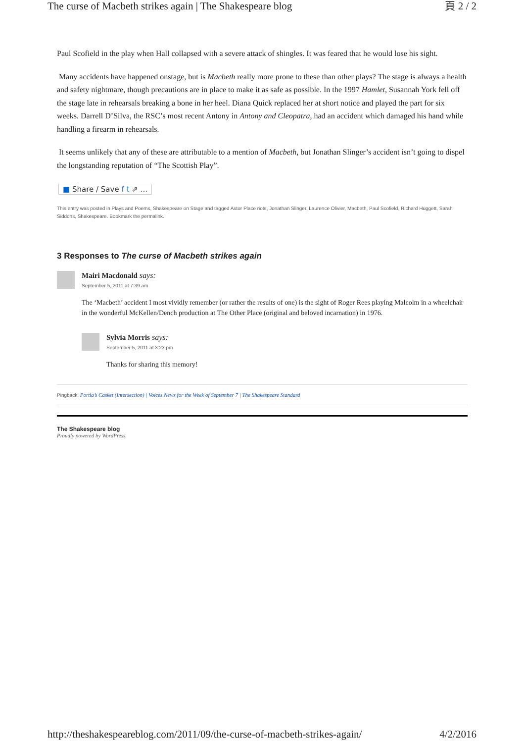The curse of Macbeth strikes again | The Shakespeare blog 頁 2 / 2
Paul Scofield in the play when Hall collapsed with a severe attack of shingles. It was feared that he would lose his sight.
Many accidents have happened onstage, but is Macbeth really more prone to these than other plays? The stage is always a health and safety nightmare, though precautions are in place to make it as safe as possible. In the 1997 Hamlet, Susannah York fell off the stage late in rehearsals breaking a bone in her heel. Diana Quick replaced her at short notice and played the part for six weeks. Darrell D’Silva, the RSC’s most recent Antony in Antony and Cleopatra, had an accident which damaged his hand while handling a firearm in rehearsals.
It seems unlikely that any of these are attributable to a mention of Macbeth, but Jonathan Slinger’s accident isn’t going to dispel the longstanding reputation of “The Scottish Play”.
■ Share / Save f t ⇗ …
This entry was posted in Plays and Poems, Shakespeare on Stage and tagged Astor Place riots, Jonathan Slinger, Laurence Olivier, Macbeth, Paul Scofield, Richard Huggett, Sarah Siddons, Shakespeare. Bookmark the permalink.
3 Responses to The curse of Macbeth strikes again
Mairi Macdonald says:
September 5, 2011 at 7:39 am
The ‘Macbeth’ accident I most vividly remember (or rather the results of one) is the sight of Roger Rees playing Malcolm in a wheelchair in the wonderful McKellen/Dench production at The Other Place (original and beloved incarnation) in 1976.
Sylvia Morris says:
September 5, 2011 at 3:23 pm
Thanks for sharing this memory!
Pingback: Portia’s Casket (Intersection) | Voices News for the Week of September 7 | The Shakespeare Standard
The Shakespeare blog
Proudly powered by WordPress.
http://theshakespeareblog.com/2011/09/the-curse-of-macbeth-strikes-again/ 4/2/2016